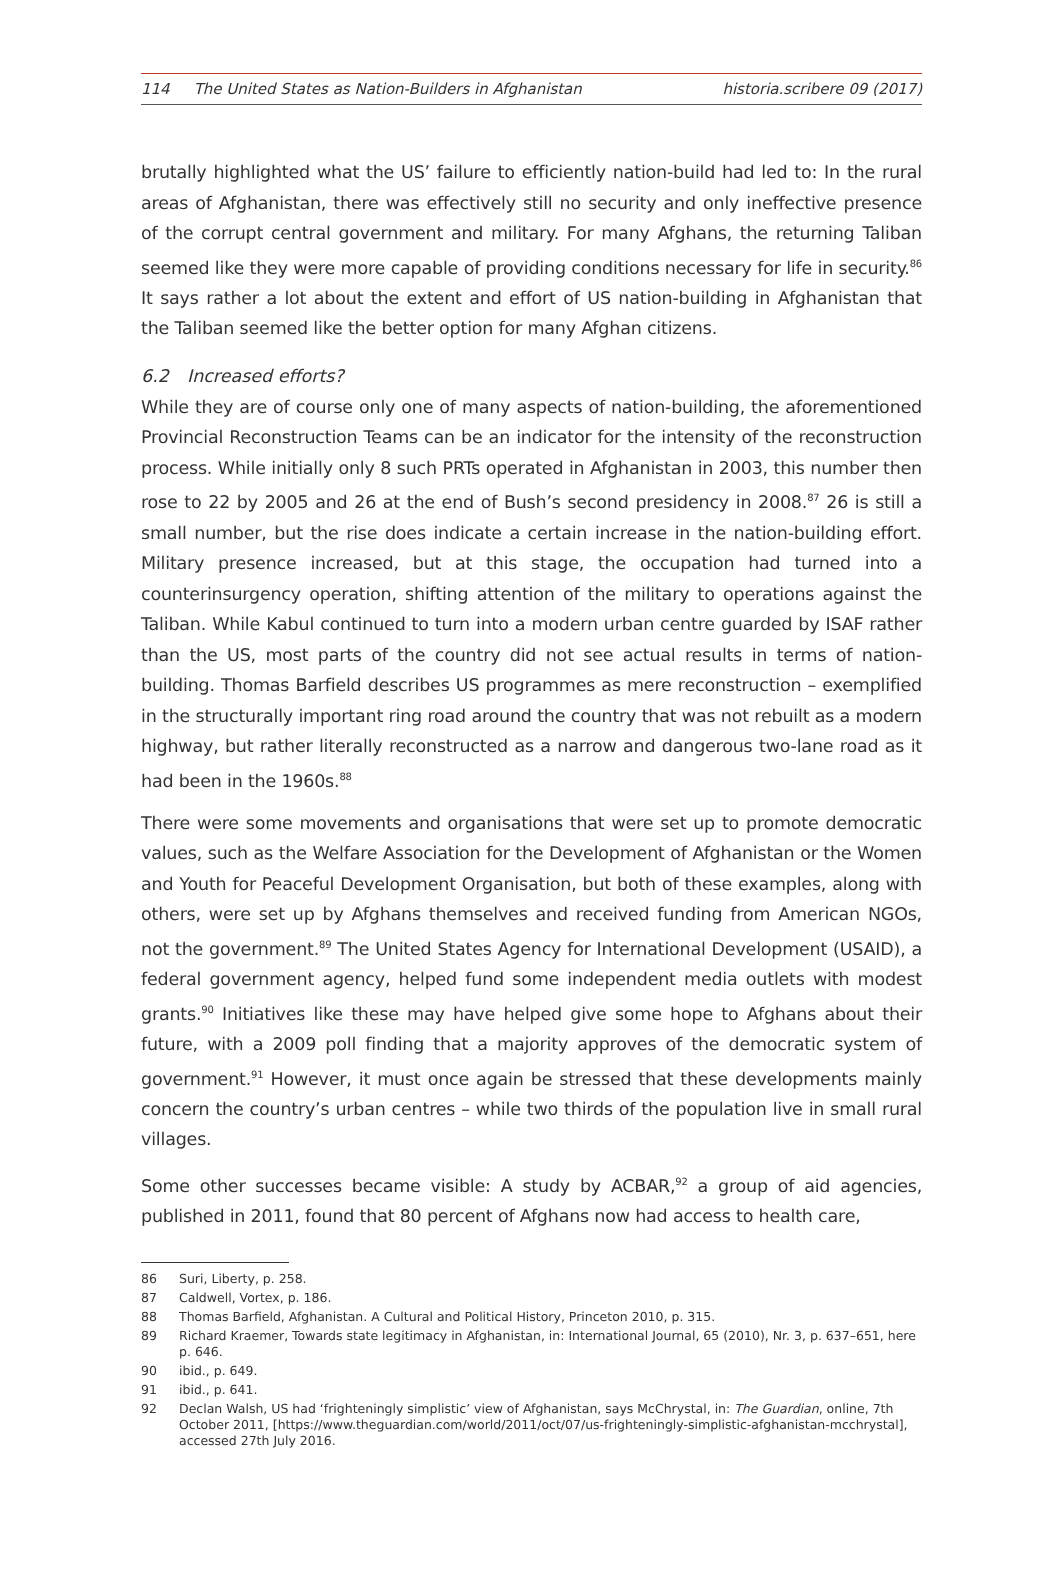114 The United States as Nation-Builders in Afghanistan
historia.scribere 09 (2017)
brutally highlighted what the US’ failure to efficiently nation-build had led to: In the rural areas of Afghanistan, there was effectively still no security and only ineffective presence of the corrupt central government and military. For many Afghans, the returning Taliban seemed like they were more capable of providing conditions necessary for life in security.<sup>86</sup> It says rather a lot about the extent and effort of US nation-building in Afghanistan that the Taliban seemed like the better option for many Afghan citizens.
6.2 Increased efforts?
While they are of course only one of many aspects of nation-building, the aforementioned Provincial Reconstruction Teams can be an indicator for the intensity of the reconstruction process. While initially only 8 such PRTs operated in Afghanistan in 2003, this number then rose to 22 by 2005 and 26 at the end of Bush’s second presidency in 2008.<sup>87</sup> 26 is still a small number, but the rise does indicate a certain increase in the nation-building effort. Military presence increased, but at this stage, the occupation had turned into a counterinsurgency operation, shifting attention of the military to operations against the Taliban. While Kabul continued to turn into a modern urban centre guarded by ISAF rather than the US, most parts of the country did not see actual results in terms of nation-building. Thomas Barfield describes US programmes as mere reconstruction – exemplified in the structurally important ring road around the country that was not rebuilt as a modern highway, but rather literally reconstructed as a narrow and dangerous two-lane road as it had been in the 1960s.<sup>88</sup>
There were some movements and organisations that were set up to promote democratic values, such as the Welfare Association for the Development of Afghanistan or the Women and Youth for Peaceful Development Organisation, but both of these examples, along with others, were set up by Afghans themselves and received funding from American NGOs, not the government.<sup>89</sup> The United States Agency for International Development (USAID), a federal government agency, helped fund some independent media outlets with modest grants.<sup>90</sup> Initiatives like these may have helped give some hope to Afghans about their future, with a 2009 poll finding that a majority approves of the democratic system of government.<sup>91</sup> However, it must once again be stressed that these developments mainly concern the country’s urban centres – while two thirds of the population live in small rural villages.
Some other successes became visible: A study by ACBAR,<sup>92</sup> a group of aid agencies, published in 2011, found that 80 percent of Afghans now had access to health care,
86 Suri, Liberty, p. 258.
87 Caldwell, Vortex, p. 186.
88 Thomas Barfield, Afghanistan. A Cultural and Political History, Princeton 2010, p. 315.
89 Richard Kraemer, Towards state legitimacy in Afghanistan, in: International Journal, 65 (2010), Nr. 3, p. 637–651, here p. 646.
90 ibid., p. 649.
91 ibid., p. 641.
92 Declan Walsh, US had ‘frighteningly simplistic’ view of Afghanistan, says McChrystal, in: The Guardian, online, 7th October 2011, [https://www.theguardian.com/world/2011/oct/07/us-frighteningly-simplistic-afghanistan-mcchrystal], accessed 27th July 2016.